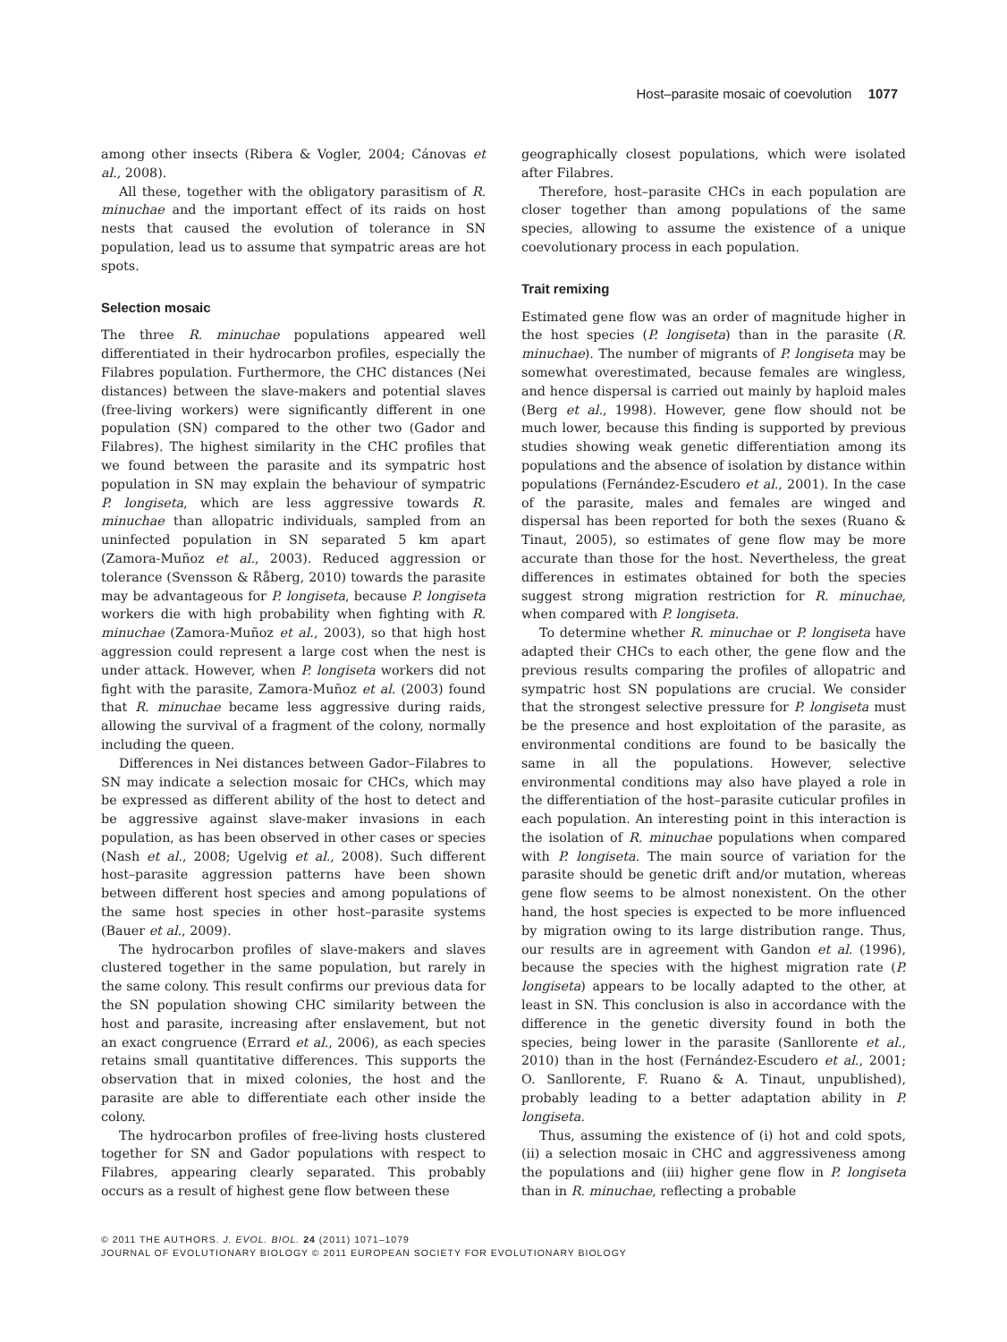Host–parasite mosaic of coevolution 1077
among other insects (Ribera & Vogler, 2004; Cánovas et al., 2008).
All these, together with the obligatory parasitism of R. minuchae and the important effect of its raids on host nests that caused the evolution of tolerance in SN population, lead us to assume that sympatric areas are hot spots.
Selection mosaic
The three R. minuchae populations appeared well differentiated in their hydrocarbon profiles, especially the Filabres population. Furthermore, the CHC distances (Nei distances) between the slave-makers and potential slaves (free-living workers) were significantly different in one population (SN) compared to the other two (Gador and Filabres). The highest similarity in the CHC profiles that we found between the parasite and its sympatric host population in SN may explain the behaviour of sympatric P. longiseta, which are less aggressive towards R. minuchae than allopatric individuals, sampled from an uninfected population in SN separated 5 km apart (Zamora-Muñoz et al., 2003). Reduced aggression or tolerance (Svensson & Råberg, 2010) towards the parasite may be advantageous for P. longiseta, because P. longiseta workers die with high probability when fighting with R. minuchae (Zamora-Muñoz et al., 2003), so that high host aggression could represent a large cost when the nest is under attack. However, when P. longiseta workers did not fight with the parasite, Zamora-Muñoz et al. (2003) found that R. minuchae became less aggressive during raids, allowing the survival of a fragment of the colony, normally including the queen.
Differences in Nei distances between Gador–Filabres to SN may indicate a selection mosaic for CHCs, which may be expressed as different ability of the host to detect and be aggressive against slave-maker invasions in each population, as has been observed in other cases or species (Nash et al., 2008; Ugelvig et al., 2008). Such different host–parasite aggression patterns have been shown between different host species and among populations of the same host species in other host–parasite systems (Bauer et al., 2009).
The hydrocarbon profiles of slave-makers and slaves clustered together in the same population, but rarely in the same colony. This result confirms our previous data for the SN population showing CHC similarity between the host and parasite, increasing after enslavement, but not an exact congruence (Errard et al., 2006), as each species retains small quantitative differences. This supports the observation that in mixed colonies, the host and the parasite are able to differentiate each other inside the colony.
The hydrocarbon profiles of free-living hosts clustered together for SN and Gador populations with respect to Filabres, appearing clearly separated. This probably occurs as a result of highest gene flow between these
geographically closest populations, which were isolated after Filabres.
Therefore, host–parasite CHCs in each population are closer together than among populations of the same species, allowing to assume the existence of a unique coevolutionary process in each population.
Trait remixing
Estimated gene flow was an order of magnitude higher in the host species (P. longiseta) than in the parasite (R. minuchae). The number of migrants of P. longiseta may be somewhat overestimated, because females are wingless, and hence dispersal is carried out mainly by haploid males (Berg et al., 1998). However, gene flow should not be much lower, because this finding is supported by previous studies showing weak genetic differentiation among its populations and the absence of isolation by distance within populations (Fernández-Escudero et al., 2001). In the case of the parasite, males and females are winged and dispersal has been reported for both the sexes (Ruano & Tinaut, 2005), so estimates of gene flow may be more accurate than those for the host. Nevertheless, the great differences in estimates obtained for both the species suggest strong migration restriction for R. minuchae, when compared with P. longiseta.
To determine whether R. minuchae or P. longiseta have adapted their CHCs to each other, the gene flow and the previous results comparing the profiles of allopatric and sympatric host SN populations are crucial. We consider that the strongest selective pressure for P. longiseta must be the presence and host exploitation of the parasite, as environmental conditions are found to be basically the same in all the populations. However, selective environmental conditions may also have played a role in the differentiation of the host–parasite cuticular profiles in each population. An interesting point in this interaction is the isolation of R. minuchae populations when compared with P. longiseta. The main source of variation for the parasite should be genetic drift and/or mutation, whereas gene flow seems to be almost nonexistent. On the other hand, the host species is expected to be more influenced by migration owing to its large distribution range. Thus, our results are in agreement with Gandon et al. (1996), because the species with the highest migration rate (P. longiseta) appears to be locally adapted to the other, at least in SN. This conclusion is also in accordance with the difference in the genetic diversity found in both the species, being lower in the parasite (Sanllorente et al., 2010) than in the host (Fernández-Escudero et al., 2001; O. Sanllorente, F. Ruano & A. Tinaut, unpublished), probably leading to a better adaptation ability in P. longiseta.
Thus, assuming the existence of (i) hot and cold spots, (ii) a selection mosaic in CHC and aggressiveness among the populations and (iii) higher gene flow in P. longiseta than in R. minuchae, reflecting a probable
© 2011 THE AUTHORS. J. EVOL. BIOL. 24 (2011) 1071–1079
JOURNAL OF EVOLUTIONARY BIOLOGY © 2011 EUROPEAN SOCIETY FOR EVOLUTIONARY BIOLOGY